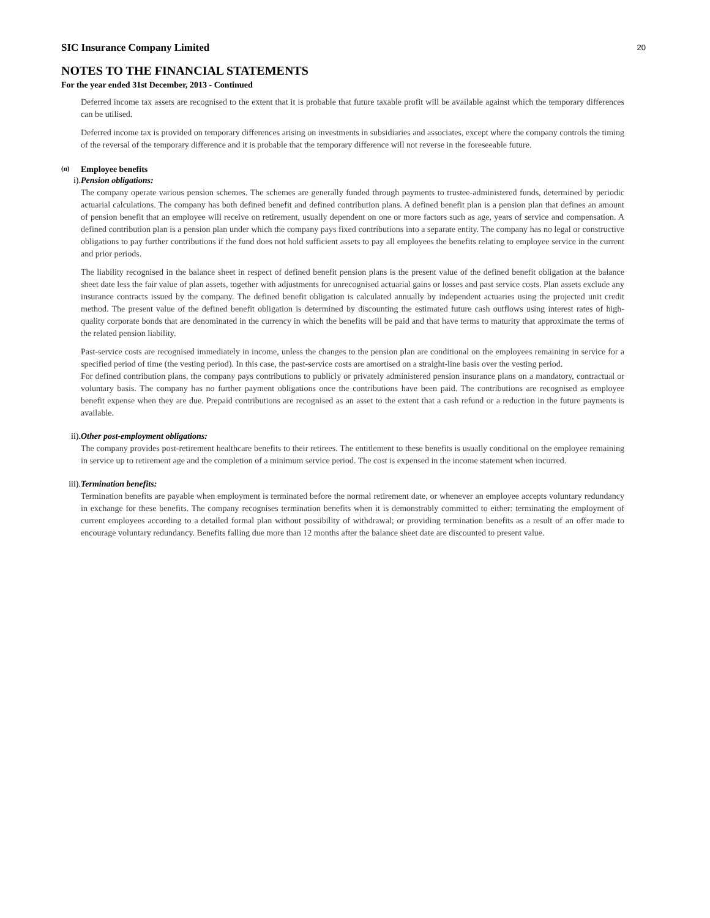20
SIC Insurance Company Limited
NOTES TO THE FINANCIAL STATEMENTS
For the year ended 31st December, 2013 - Continued
Deferred income tax assets are recognised to the extent that it is probable that future taxable profit will be available against which the temporary differences can be utilised.
Deferred income tax is provided on temporary differences arising on investments in subsidiaries and associates, except where the company controls the timing of the reversal of the temporary difference and it is probable that the temporary difference will not reverse in the foreseeable future.
(n) Employee benefits
i). Pension obligations:
The company operate various pension schemes. The schemes are generally funded through payments to trustee-administered funds, determined by periodic actuarial calculations. The company has both defined benefit and defined contribution plans. A defined benefit plan is a pension plan that defines an amount of pension benefit that an employee will receive on retirement, usually dependent on one or more factors such as age, years of service and compensation. A defined contribution plan is a pension plan under which the company pays fixed contributions into a separate entity. The company has no legal or constructive obligations to pay further contributions if the fund does not hold sufficient assets to pay all employees the benefits relating to employee service in the current and prior periods.
The liability recognised in the balance sheet in respect of defined benefit pension plans is the present value of the defined benefit obligation at the balance sheet date less the fair value of plan assets, together with adjustments for unrecognised actuarial gains or losses and past service costs. Plan assets exclude any insurance contracts issued by the company. The defined benefit obligation is calculated annually by independent actuaries using the projected unit credit method. The present value of the defined benefit obligation is determined by discounting the estimated future cash outflows using interest rates of high-quality corporate bonds that are denominated in the currency in which the benefits will be paid and that have terms to maturity that approximate the terms of the related pension liability.
Past-service costs are recognised immediately in income, unless the changes to the pension plan are conditional on the employees remaining in service for a specified period of time (the vesting period). In this case, the past-service costs are amortised on a straight-line basis over the vesting period.
For defined contribution plans, the company pays contributions to publicly or privately administered pension insurance plans on a mandatory, contractual or voluntary basis. The company has no further payment obligations once the contributions have been paid. The contributions are recognised as employee benefit expense when they are due. Prepaid contributions are recognised as an asset to the extent that a cash refund or a reduction in the future payments is available.
ii). Other post-employment obligations:
The company provides post-retirement healthcare benefits to their retirees. The entitlement to these benefits is usually conditional on the employee remaining in service up to retirement age and the completion of a minimum service period. The cost is expensed in the income statement when incurred.
iii). Termination benefits:
Termination benefits are payable when employment is terminated before the normal retirement date, or whenever an employee accepts voluntary redundancy in exchange for these benefits. The company recognises termination benefits when it is demonstrably committed to either: terminating the employment of current employees according to a detailed formal plan without possibility of withdrawal; or providing termination benefits as a result of an offer made to encourage voluntary redundancy. Benefits falling due more than 12 months after the balance sheet date are discounted to present value.